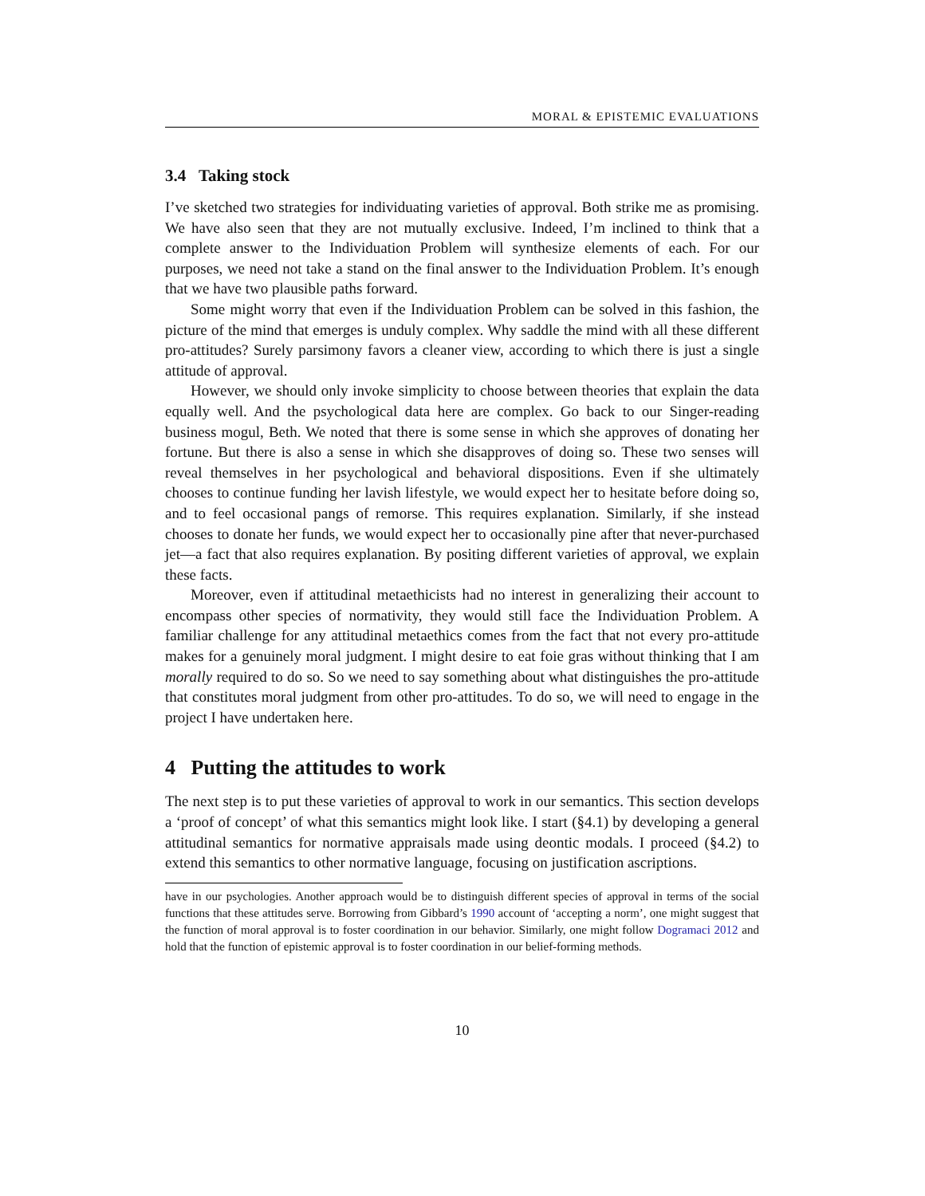MORAL & EPISTEMIC EVALUATIONS
3.4 Taking stock
I’ve sketched two strategies for individuating varieties of approval. Both strike me as promising. We have also seen that they are not mutually exclusive. Indeed, I’m inclined to think that a complete answer to the Individuation Problem will synthesize elements of each. For our purposes, we need not take a stand on the final answer to the Individuation Problem. It’s enough that we have two plausible paths forward.
Some might worry that even if the Individuation Problem can be solved in this fashion, the picture of the mind that emerges is unduly complex. Why saddle the mind with all these different pro-attitudes? Surely parsimony favors a cleaner view, according to which there is just a single attitude of approval.
However, we should only invoke simplicity to choose between theories that explain the data equally well. And the psychological data here are complex. Go back to our Singer-reading business mogul, Beth. We noted that there is some sense in which she approves of donating her fortune. But there is also a sense in which she disapproves of doing so. These two senses will reveal themselves in her psychological and behavioral dispositions. Even if she ultimately chooses to continue funding her lavish lifestyle, we would expect her to hesitate before doing so, and to feel occasional pangs of remorse. This requires explanation. Similarly, if she instead chooses to donate her funds, we would expect her to occasionally pine after that never-purchased jet—a fact that also requires explanation. By positing different varieties of approval, we explain these facts.
Moreover, even if attitudinal metaethicists had no interest in generalizing their account to encompass other species of normativity, they would still face the Individuation Problem. A familiar challenge for any attitudinal metaethics comes from the fact that not every pro-attitude makes for a genuinely moral judgment. I might desire to eat foie gras without thinking that I am morally required to do so. So we need to say something about what distinguishes the pro-attitude that constitutes moral judgment from other pro-attitudes. To do so, we will need to engage in the project I have undertaken here.
4 Putting the attitudes to work
The next step is to put these varieties of approval to work in our semantics. This section develops a ‘proof of concept’ of what this semantics might look like. I start (§4.1) by developing a general attitudinal semantics for normative appraisals made using deontic modals. I proceed (§4.2) to extend this semantics to other normative language, focusing on justification ascriptions.
have in our psychologies. Another approach would be to distinguish different species of approval in terms of the social functions that these attitudes serve. Borrowing from Gibbard’s 1990 account of ‘accepting a norm’, one might suggest that the function of moral approval is to foster coordination in our behavior. Similarly, one might follow Dogramaci 2012 and hold that the function of epistemic approval is to foster coordination in our belief-forming methods.
10